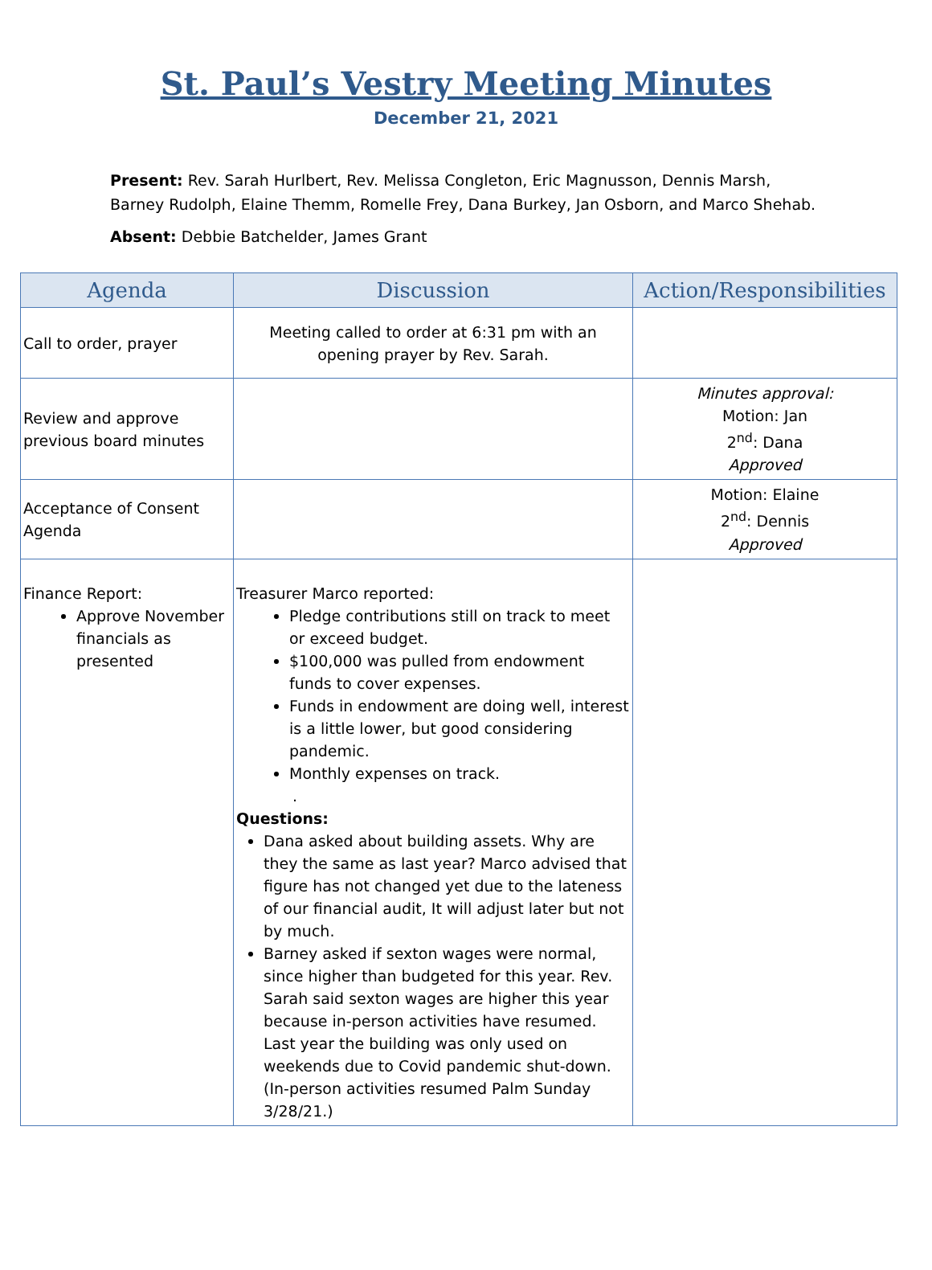St. Paul’s Vestry Meeting Minutes
December 21, 2021
Present: Rev. Sarah Hurlbert, Rev. Melissa Congleton, Eric Magnusson, Dennis Marsh, Barney Rudolph, Elaine Themm, Romelle Frey, Dana Burkey, Jan Osborn, and Marco Shehab.
Absent: Debbie Batchelder, James Grant
| Agenda | Discussion | Action/Responsibilities |
| --- | --- | --- |
| Call to order, prayer | Meeting called to order at 6:31 pm with an opening prayer by Rev. Sarah. | |
| Review and approve previous board minutes | | Minutes approval: Motion: Jan 2<sup>nd</sup>: Dana Approved |
| Acceptance of Consent Agenda | | Motion: Elaine 2<sup>nd</sup>: Dennis Approved |
| Finance Report: Approve November financials as presented | Treasurer Marco reported: Pledge contributions still on track to meet or exceed budget. $100,000 was pulled from endowment funds to cover expenses. Funds in endowment are doing well, interest is a little lower, but good considering pandemic. Monthly expenses on track. . Questions: Dana asked about building assets. Why are they the same as last year? Marco advised that figure has not changed yet due to the lateness of our financial audit, It will adjust later but not by much. Barney asked if sexton wages were normal, since higher than budgeted for this year. Rev. Sarah said sexton wages are higher this year because in-person activities have resumed. Last year the building was only used on weekends due to Covid pandemic shut-down. (In-person activities resumed Palm Sunday 3/28/21.) | |